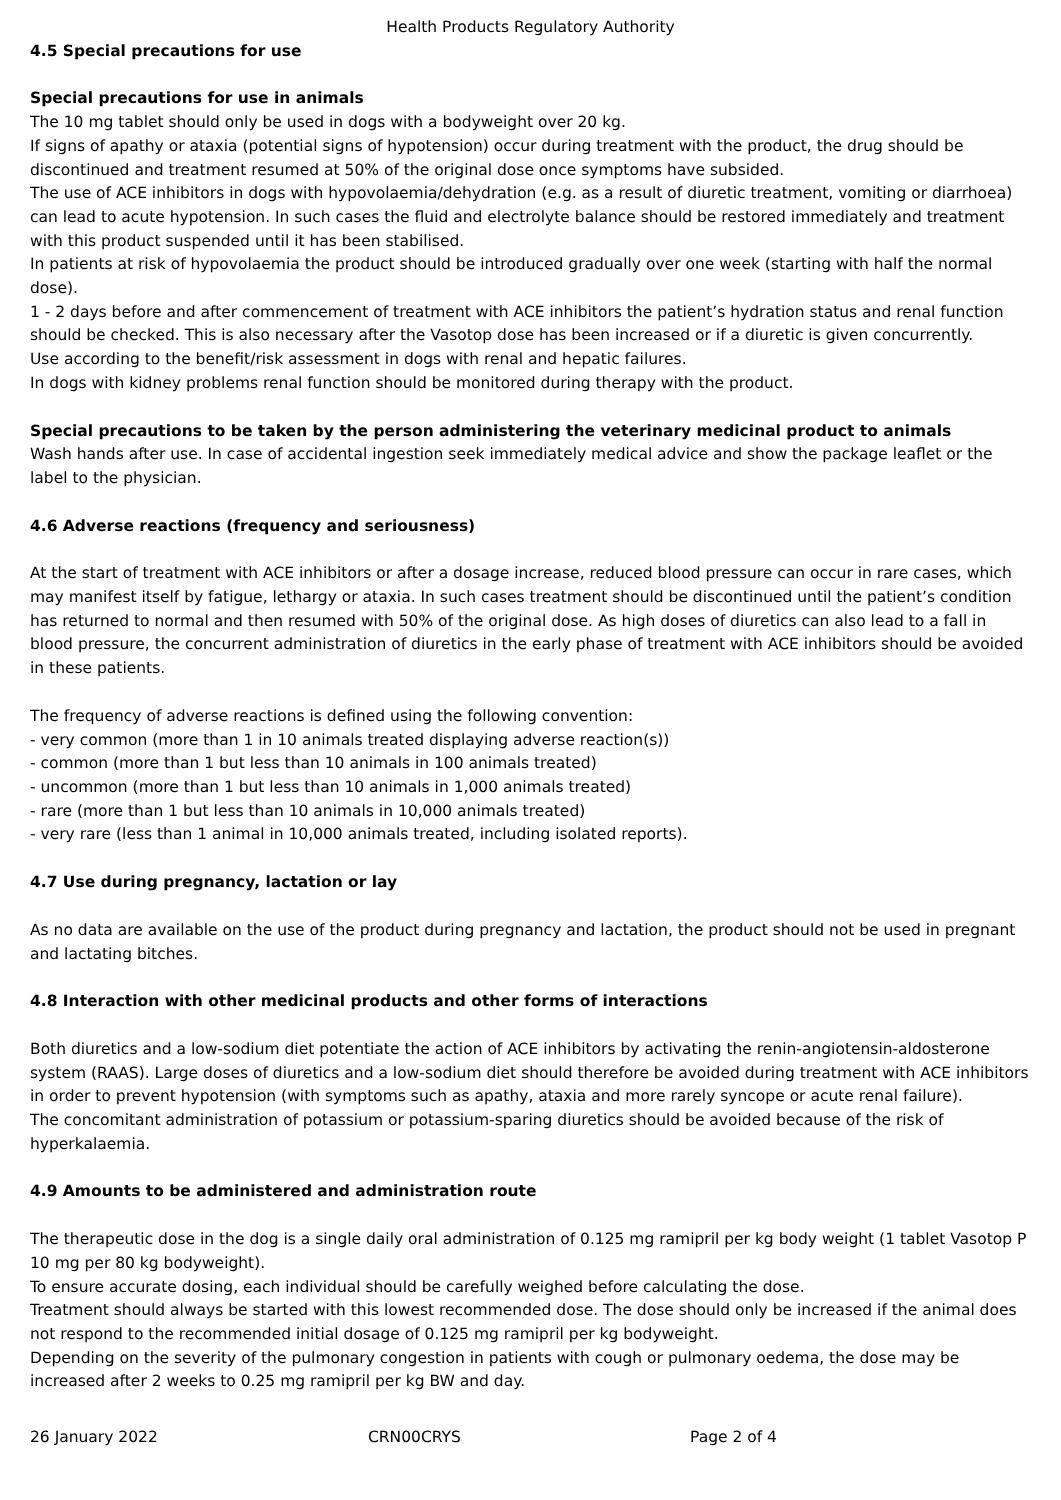Health Products Regulatory Authority
4.5 Special precautions for use
Special precautions for use in animals
The 10 mg tablet should only be used in dogs with a bodyweight over 20 kg.
If signs of apathy or ataxia (potential signs of hypotension) occur during treatment with the product, the drug should be discontinued and treatment resumed at 50% of the original dose once symptoms have subsided.
The use of ACE inhibitors in dogs with hypovolaemia/dehydration (e.g. as a result of diuretic treatment, vomiting or diarrhoea) can lead to acute hypotension. In such cases the fluid and electrolyte balance should be restored immediately and treatment with this product suspended until it has been stabilised.
In patients at risk of hypovolaemia the product should be introduced gradually over one week (starting with half the normal dose).
1 - 2 days before and after commencement of treatment with ACE inhibitors the patient’s hydration status and renal function should be checked. This is also necessary after the Vasotop dose has been increased or if a diuretic is given concurrently.
Use according to the benefit/risk assessment in dogs with renal and hepatic failures.
In dogs with kidney problems renal function should be monitored during therapy with the product.
Special precautions to be taken by the person administering the veterinary medicinal product to animals
Wash hands after use. In case of accidental ingestion seek immediately medical advice and show the package leaflet or the label to the physician.
4.6 Adverse reactions (frequency and seriousness)
At the start of treatment with ACE inhibitors or after a dosage increase, reduced blood pressure can occur in rare cases, which may manifest itself by fatigue, lethargy or ataxia. In such cases treatment should be discontinued until the patient’s condition has returned to normal and then resumed with 50% of the original dose. As high doses of diuretics can also lead to a fall in blood pressure, the concurrent administration of diuretics in the early phase of treatment with ACE inhibitors should be avoided in these patients.
The frequency of adverse reactions is defined using the following convention:
- very common (more than 1 in 10 animals treated displaying adverse reaction(s))
- common (more than 1 but less than 10 animals in 100 animals treated)
- uncommon (more than 1 but less than 10 animals in 1,000 animals treated)
- rare (more than 1 but less than 10 animals in 10,000 animals treated)
- very rare (less than 1 animal in 10,000 animals treated, including isolated reports).
4.7 Use during pregnancy, lactation or lay
As no data are available on the use of the product during pregnancy and lactation, the product should not be used in pregnant and lactating bitches.
4.8 Interaction with other medicinal products and other forms of interactions
Both diuretics and a low-sodium diet potentiate the action of ACE inhibitors by activating the renin-angiotensin-aldosterone system (RAAS). Large doses of diuretics and a low-sodium diet should therefore be avoided during treatment with ACE inhibitors in order to prevent hypotension (with symptoms such as apathy, ataxia and more rarely syncope or acute renal failure).
The concomitant administration of potassium or potassium-sparing diuretics should be avoided because of the risk of hyperkalaemia.
4.9 Amounts to be administered and administration route
The therapeutic dose in the dog is a single daily oral administration of 0.125 mg ramipril per kg body weight (1 tablet Vasotop P 10 mg per 80 kg bodyweight).
To ensure accurate dosing, each individual should be carefully weighed before calculating the dose.
Treatment should always be started with this lowest recommended dose. The dose should only be increased if the animal does not respond to the recommended initial dosage of 0.125 mg ramipril per kg bodyweight.
Depending on the severity of the pulmonary congestion in patients with cough or pulmonary oedema, the dose may be increased after 2 weeks to 0.25 mg ramipril per kg BW and day.
26 January 2022 CRN00CRYS Page 2 of 4